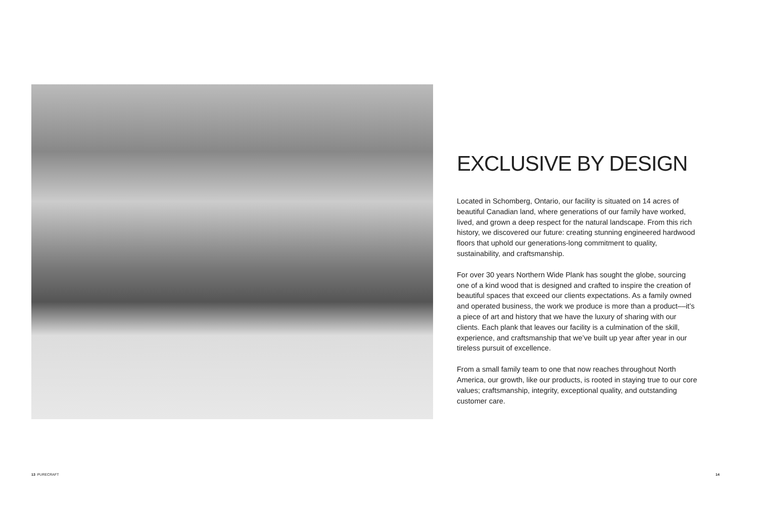EXCLUSIVE BY DESIGN
Located in Schomberg, Ontario, our facility is situated on 14 acres of beautiful Canadian land, where generations of our family have worked, lived, and grown a deep respect for the natural landscape. From this rich history, we discovered our future: creating stunning engineered hardwood floors that uphold our generations-long commitment to quality, sustainability, and craftsmanship.
For over 30 years Northern Wide Plank has sought the globe, sourcing one of a kind wood that is designed and crafted to inspire the creation of beautiful spaces that exceed our clients expectations. As a family owned and operated business, the work we produce is more than a product––it’s a piece of art and history that we have the luxury of sharing with our clients. Each plank that leaves our facility is a culmination of the skill, experience, and craftsmanship that we’ve built up year after year in our tireless pursuit of excellence.
From a small family team to one that now reaches throughout North America, our growth, like our products, is rooted in staying true to our core values; craftsmanship, integrity, exceptional quality, and outstanding customer care.
13 PURECRAFT 14